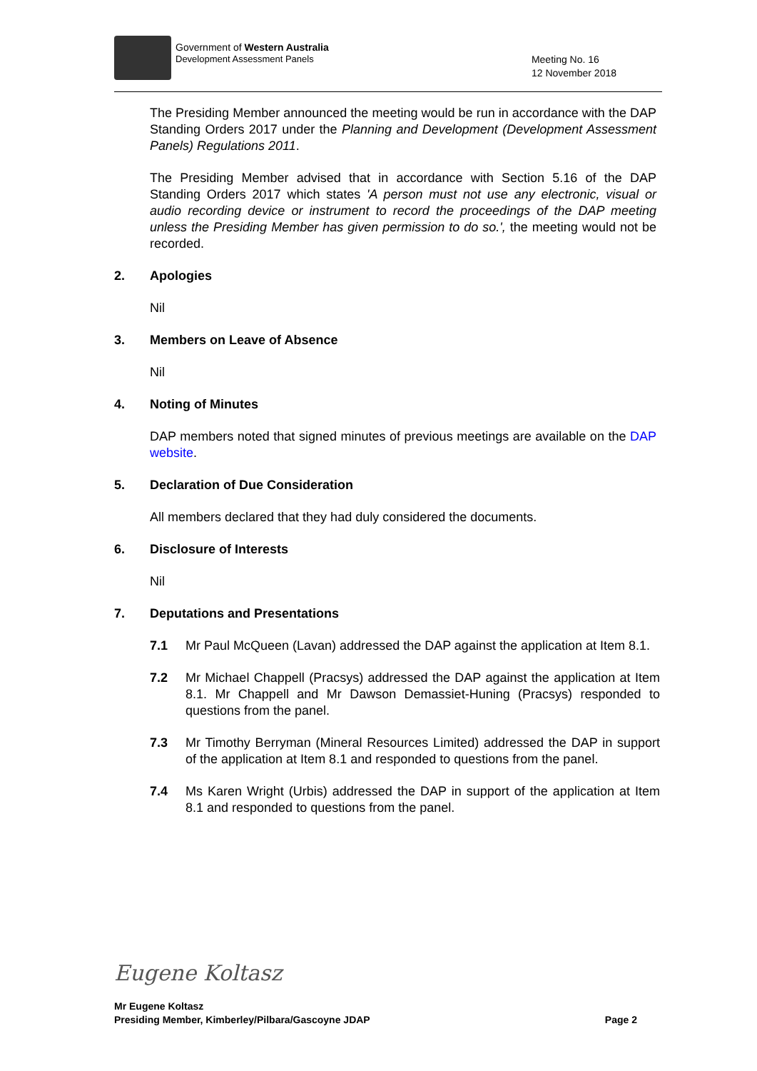Government of Western Australia
Development Assessment Panels
Meeting No. 16
12 November 2018
The Presiding Member announced the meeting would be run in accordance with the DAP Standing Orders 2017 under the Planning and Development (Development Assessment Panels) Regulations 2011.
The Presiding Member advised that in accordance with Section 5.16 of the DAP Standing Orders 2017 which states 'A person must not use any electronic, visual or audio recording device or instrument to record the proceedings of the DAP meeting unless the Presiding Member has given permission to do so.', the meeting would not be recorded.
2. Apologies
Nil
3. Members on Leave of Absence
Nil
4. Noting of Minutes
DAP members noted that signed minutes of previous meetings are available on the DAP website.
5. Declaration of Due Consideration
All members declared that they had duly considered the documents.
6. Disclosure of Interests
Nil
7. Deputations and Presentations
7.1 Mr Paul McQueen (Lavan) addressed the DAP against the application at Item 8.1.
7.2 Mr Michael Chappell (Pracsys) addressed the DAP against the application at Item 8.1. Mr Chappell and Mr Dawson Demassiet-Huning (Pracsys) responded to questions from the panel.
7.3 Mr Timothy Berryman (Mineral Resources Limited) addressed the DAP in support of the application at Item 8.1 and responded to questions from the panel.
7.4 Ms Karen Wright (Urbis) addressed the DAP in support of the application at Item 8.1 and responded to questions from the panel.
Eugene Koltasz
Mr Eugene Koltasz
Presiding Member, Kimberley/Pilbara/Gascoyne JDAP Page 2